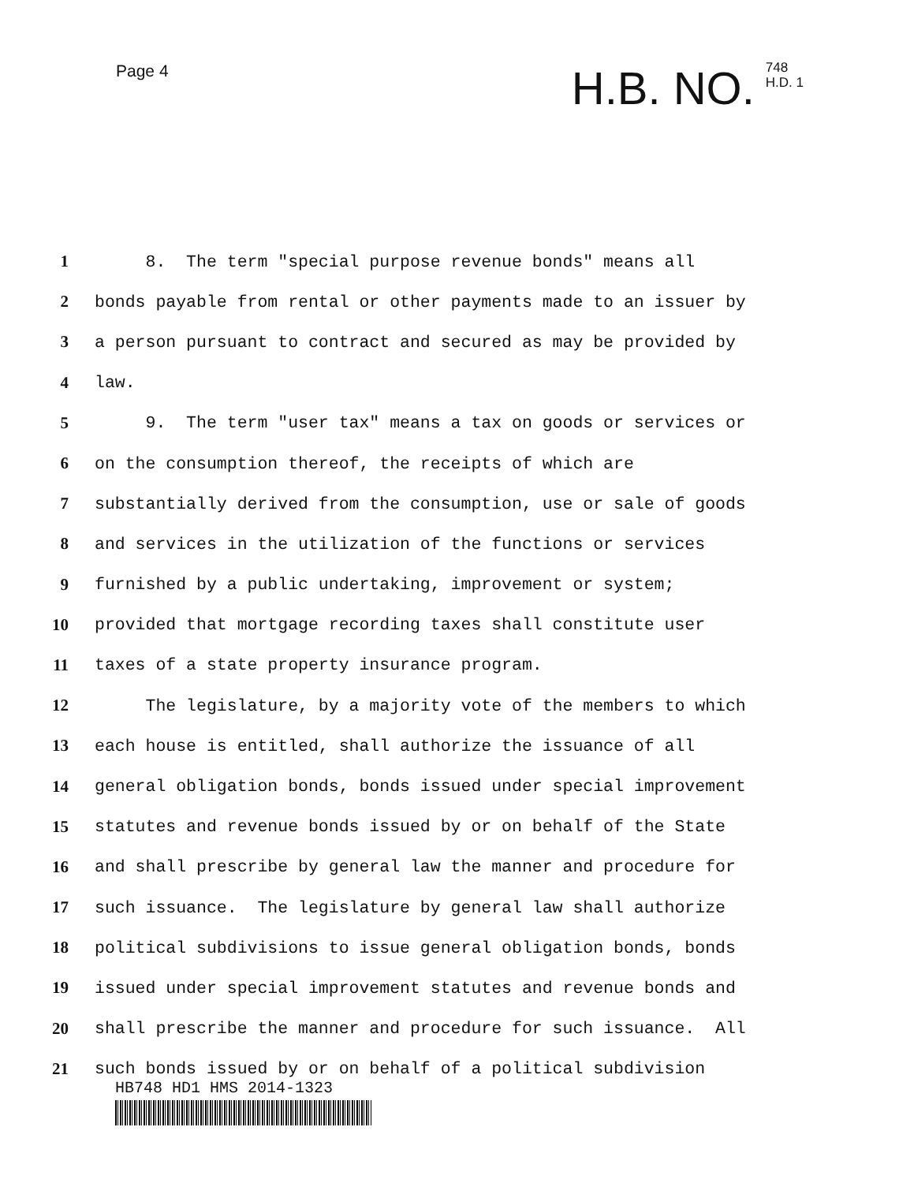Page 4
H.B. NO.
748
H.D. 1
1
8. The term "special purpose revenue bonds" means all
2
bonds payable from rental or other payments made to an issuer by
3
a person pursuant to contract and secured as may be provided by
4
law.
5
9. The term "user tax" means a tax on goods or services or
6
on the consumption thereof, the receipts of which are
7
substantially derived from the consumption, use or sale of goods
8
and services in the utilization of the functions or services
9
furnished by a public undertaking, improvement or system;
10
provided that mortgage recording taxes shall constitute user
11
taxes of a state property insurance program.
12
The legislature, by a majority vote of the members to which
13
each house is entitled, shall authorize the issuance of all
14
general obligation bonds, bonds issued under special improvement
15
statutes and revenue bonds issued by or on behalf of the State
16
and shall prescribe by general law the manner and procedure for
17
such issuance. The legislature by general law shall authorize
18
political subdivisions to issue general obligation bonds, bonds
19
issued under special improvement statutes and revenue bonds and
20
shall prescribe the manner and procedure for such issuance. All
21
such bonds issued by or on behalf of a political subdivision
HB748 HD1 HMS 2014-1323